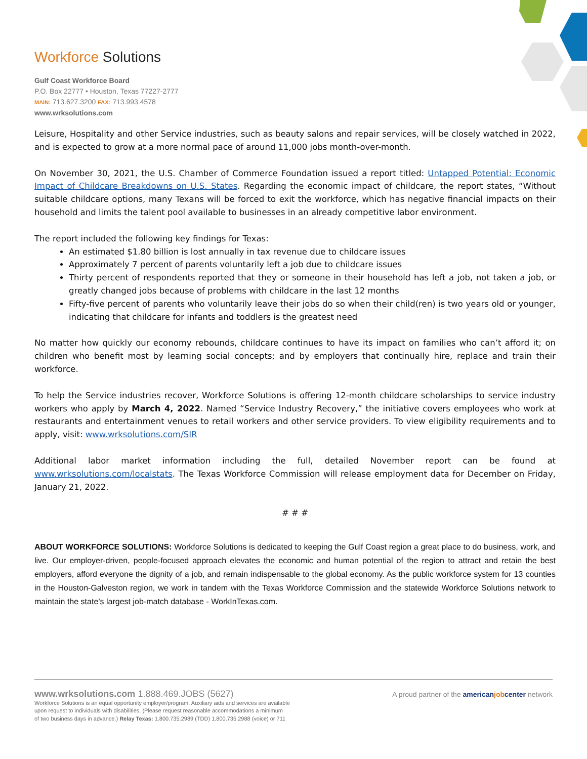Workforce Solutions
Gulf Coast Workforce Board
P.O. Box 22777 • Houston, Texas 77227-2777
MAIN: 713.627.3200 FAX: 713.993.4578
www.wrksolutions.com
Leisure, Hospitality and other Service industries, such as beauty salons and repair services, will be closely watched in 2022, and is expected to grow at a more normal pace of around 11,000 jobs month-over-month.
On November 30, 2021, the U.S. Chamber of Commerce Foundation issued a report titled: Untapped Potential: Economic Impact of Childcare Breakdowns on U.S. States. Regarding the economic impact of childcare, the report states, “Without suitable childcare options, many Texans will be forced to exit the workforce, which has negative financial impacts on their household and limits the talent pool available to businesses in an already competitive labor environment.
The report included the following key findings for Texas:
An estimated $1.80 billion is lost annually in tax revenue due to childcare issues
Approximately 7 percent of parents voluntarily left a job due to childcare issues
Thirty percent of respondents reported that they or someone in their household has left a job, not taken a job, or greatly changed jobs because of problems with childcare in the last 12 months
Fifty-five percent of parents who voluntarily leave their jobs do so when their child(ren) is two years old or younger, indicating that childcare for infants and toddlers is the greatest need
No matter how quickly our economy rebounds, childcare continues to have its impact on families who can’t afford it; on children who benefit most by learning social concepts; and by employers that continually hire, replace and train their workforce.
To help the Service industries recover, Workforce Solutions is offering 12-month childcare scholarships to service industry workers who apply by March 4, 2022. Named “Service Industry Recovery,” the initiative covers employees who work at restaurants and entertainment venues to retail workers and other service providers. To view eligibility requirements and to apply, visit: www.wrksolutions.com/SIR
Additional labor market information including the full, detailed November report can be found at www.wrksolutions.com/localstats. The Texas Workforce Commission will release employment data for December on Friday, January 21, 2022.
# # #
ABOUT WORKFORCE SOLUTIONS: Workforce Solutions is dedicated to keeping the Gulf Coast region a great place to do business, work, and live. Our employer-driven, people-focused approach elevates the economic and human potential of the region to attract and retain the best employers, afford everyone the dignity of a job, and remain indispensable to the global economy. As the public workforce system for 13 counties in the Houston-Galveston region, we work in tandem with the Texas Workforce Commission and the statewide Workforce Solutions network to maintain the state’s largest job-match database - WorkInTexas.com.
www.wrksolutions.com 1.888.469.JOBS (5627)
Workforce Solutions is an equal opportunity employer/program. Auxiliary aids and services are available
upon request to individuals with disabilities. (Please request reasonable accommodations a minimum
of two business days in advance.) Relay Texas: 1.800.735.2989 (TDD) 1.800.735.2988 (voice) or 711
A proud partner of the americanjobcenter network